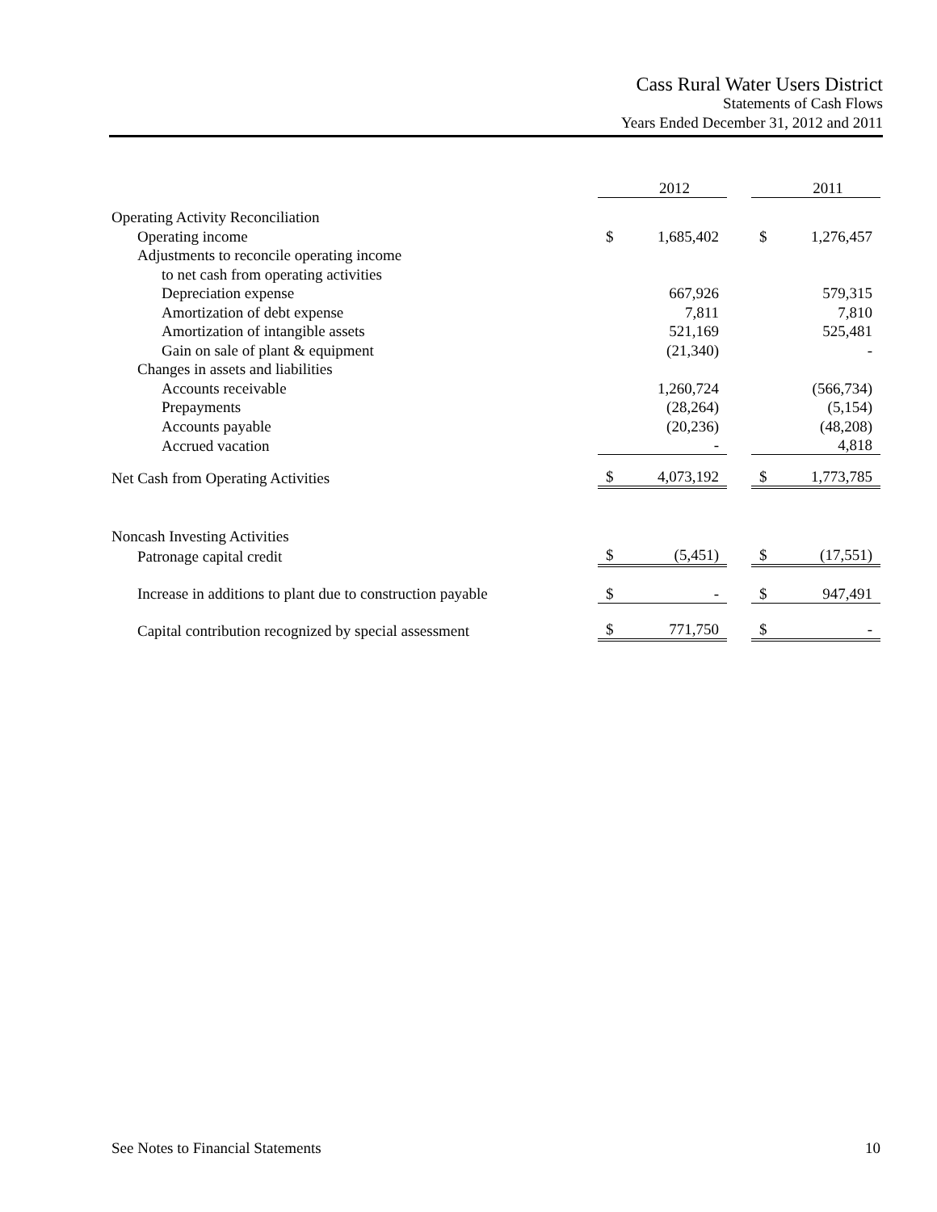Cass Rural Water Users District
Statements of Cash Flows
Years Ended December 31, 2012 and 2011
| | | 2012 | | | 2011 |
| Operating Activity Reconciliation | | | | | |
| Operating income | $ | 1,685,402 | | $ | 1,276,457 |
| Adjustments to reconcile operating income | | | | | |
| to net cash from operating activities | | | | | |
| Depreciation expense | | 667,926 | | | 579,315 |
| Amortization of debt expense | | 7,811 | | | 7,810 |
| Amortization of intangible assets | | 521,169 | | | 525,481 |
| Gain on sale of plant & equipment | | (21,340) | | | - |
| Changes in assets and liabilities | | | | | |
| Accounts receivable | | 1,260,724 | | | (566,734) |
| Prepayments | | (28,264) | | | (5,154) |
| Accounts payable | | (20,236) | | | (48,208) |
| Accrued vacation | | - | | | 4,818 |
| Net Cash from Operating Activities | $ | 4,073,192 | | $ | 1,773,785 |
| Noncash Investing Activities | | | | | |
| Patronage capital credit | $ | (5,451) | | $ | (17,551) |
| Increase in additions to plant due to construction payable | $ | - | | $ | 947,491 |
| Capital contribution recognized by special assessment | $ | 771,750 | | $ | - |
See Notes to Financial Statements 10